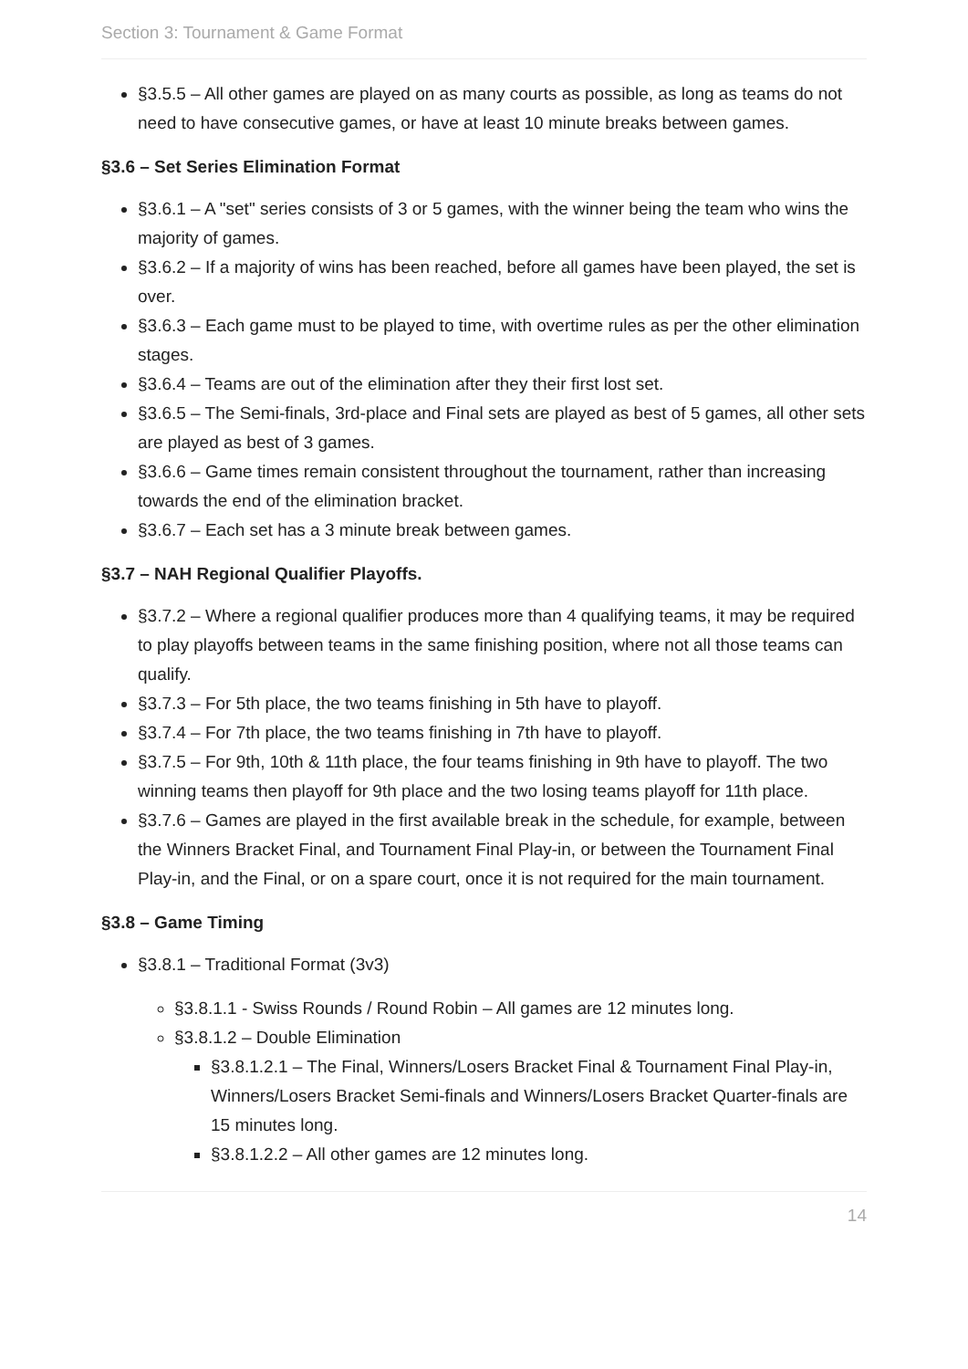Section 3: Tournament & Game Format
§3.5.5 – All other games are played on as many courts as possible, as long as teams do not need to have consecutive games, or have at least 10 minute breaks between games.
§3.6 – Set Series Elimination Format
§3.6.1 – A "set" series consists of 3 or 5 games, with the winner being the team who wins the majority of games.
§3.6.2 – If a majority of wins has been reached, before all games have been played, the set is over.
§3.6.3 – Each game must to be played to time, with overtime rules as per the other elimination stages.
§3.6.4 – Teams are out of the elimination after they their first lost set.
§3.6.5 – The Semi-finals, 3rd-place and Final sets are played as best of 5 games, all other sets are played as best of 3 games.
§3.6.6 – Game times remain consistent throughout the tournament, rather than increasing towards the end of the elimination bracket.
§3.6.7 – Each set has a 3 minute break between games.
§3.7 – NAH Regional Qualifier Playoffs.
§3.7.2 – Where a regional qualifier produces more than 4 qualifying teams, it may be required to play playoffs between teams in the same finishing position, where not all those teams can qualify.
§3.7.3 – For 5th place, the two teams finishing in 5th have to playoff.
§3.7.4 – For 7th place, the two teams finishing in 7th have to playoff.
§3.7.5 – For 9th, 10th & 11th place, the four teams finishing in 9th have to playoff. The two winning teams then playoff for 9th place and the two losing teams playoff for 11th place.
§3.7.6 – Games are played in the first available break in the schedule, for example, between the Winners Bracket Final, and Tournament Final Play-in, or between the Tournament Final Play-in, and the Final, or on a spare court, once it is not required for the main tournament.
§3.8 – Game Timing
§3.8.1 – Traditional Format (3v3)
§3.8.1.1 - Swiss Rounds / Round Robin – All games are 12 minutes long.
§3.8.1.2 – Double Elimination
§3.8.1.2.1 – The Final, Winners/Losers Bracket Final & Tournament Final Play-in, Winners/Losers Bracket Semi-finals and Winners/Losers Bracket Quarter-finals are 15 minutes long.
§3.8.1.2.2 – All other games are 12 minutes long.
14